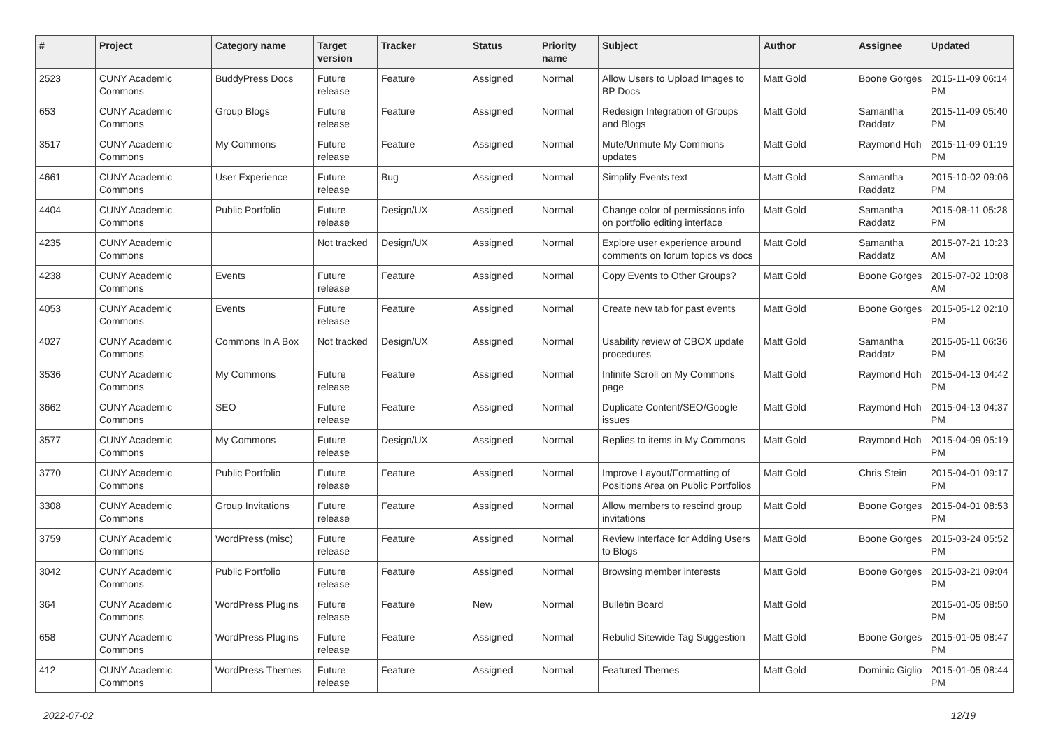| # | Project | Category name | Target version | Tracker | Status | Priority name | Subject | Author | Assignee | Updated |
| --- | --- | --- | --- | --- | --- | --- | --- | --- | --- | --- |
| 2523 | CUNY Academic Commons | BuddyPress Docs | Future release | Feature | Assigned | Normal | Allow Users to Upload Images to BP Docs | Matt Gold | Boone Gorges | 2015-11-09 06:14 PM |
| 653 | CUNY Academic Commons | Group Blogs | Future release | Feature | Assigned | Normal | Redesign Integration of Groups and Blogs | Matt Gold | Samantha Raddatz | 2015-11-09 05:40 PM |
| 3517 | CUNY Academic Commons | My Commons | Future release | Feature | Assigned | Normal | Mute/Unmute My Commons updates | Matt Gold | Raymond Hoh | 2015-11-09 01:19 PM |
| 4661 | CUNY Academic Commons | User Experience | Future release | Bug | Assigned | Normal | Simplify Events text | Matt Gold | Samantha Raddatz | 2015-10-02 09:06 PM |
| 4404 | CUNY Academic Commons | Public Portfolio | Future release | Design/UX | Assigned | Normal | Change color of permissions info on portfolio editing interface | Matt Gold | Samantha Raddatz | 2015-08-11 05:28 PM |
| 4235 | CUNY Academic Commons | | Not tracked | Design/UX | Assigned | Normal | Explore user experience around comments on forum topics vs docs | Matt Gold | Samantha Raddatz | 2015-07-21 10:23 AM |
| 4238 | CUNY Academic Commons | Events | Future release | Feature | Assigned | Normal | Copy Events to Other Groups? | Matt Gold | Boone Gorges | 2015-07-02 10:08 AM |
| 4053 | CUNY Academic Commons | Events | Future release | Feature | Assigned | Normal | Create new tab for past events | Matt Gold | Boone Gorges | 2015-05-12 02:10 PM |
| 4027 | CUNY Academic Commons | Commons In A Box | Not tracked | Design/UX | Assigned | Normal | Usability review of CBOX update procedures | Matt Gold | Samantha Raddatz | 2015-05-11 06:36 PM |
| 3536 | CUNY Academic Commons | My Commons | Future release | Feature | Assigned | Normal | Infinite Scroll on My Commons page | Matt Gold | Raymond Hoh | 2015-04-13 04:42 PM |
| 3662 | CUNY Academic Commons | SEO | Future release | Feature | Assigned | Normal | Duplicate Content/SEO/Google issues | Matt Gold | Raymond Hoh | 2015-04-13 04:37 PM |
| 3577 | CUNY Academic Commons | My Commons | Future release | Design/UX | Assigned | Normal | Replies to items in My Commons | Matt Gold | Raymond Hoh | 2015-04-09 05:19 PM |
| 3770 | CUNY Academic Commons | Public Portfolio | Future release | Feature | Assigned | Normal | Improve Layout/Formatting of Positions Area on Public Portfolios | Matt Gold | Chris Stein | 2015-04-01 09:17 PM |
| 3308 | CUNY Academic Commons | Group Invitations | Future release | Feature | Assigned | Normal | Allow members to rescind group invitations | Matt Gold | Boone Gorges | 2015-04-01 08:53 PM |
| 3759 | CUNY Academic Commons | WordPress (misc) | Future release | Feature | Assigned | Normal | Review Interface for Adding Users to Blogs | Matt Gold | Boone Gorges | 2015-03-24 05:52 PM |
| 3042 | CUNY Academic Commons | Public Portfolio | Future release | Feature | Assigned | Normal | Browsing member interests | Matt Gold | Boone Gorges | 2015-03-21 09:04 PM |
| 364 | CUNY Academic Commons | WordPress Plugins | Future release | Feature | New | Normal | Bulletin Board | Matt Gold | | 2015-01-05 08:50 PM |
| 658 | CUNY Academic Commons | WordPress Plugins | Future release | Feature | Assigned | Normal | Rebulid Sitewide Tag Suggestion | Matt Gold | Boone Gorges | 2015-01-05 08:47 PM |
| 412 | CUNY Academic Commons | WordPress Themes | Future release | Feature | Assigned | Normal | Featured Themes | Matt Gold | Dominic Giglio | 2015-01-05 08:44 PM |
2022-07-02 12/19